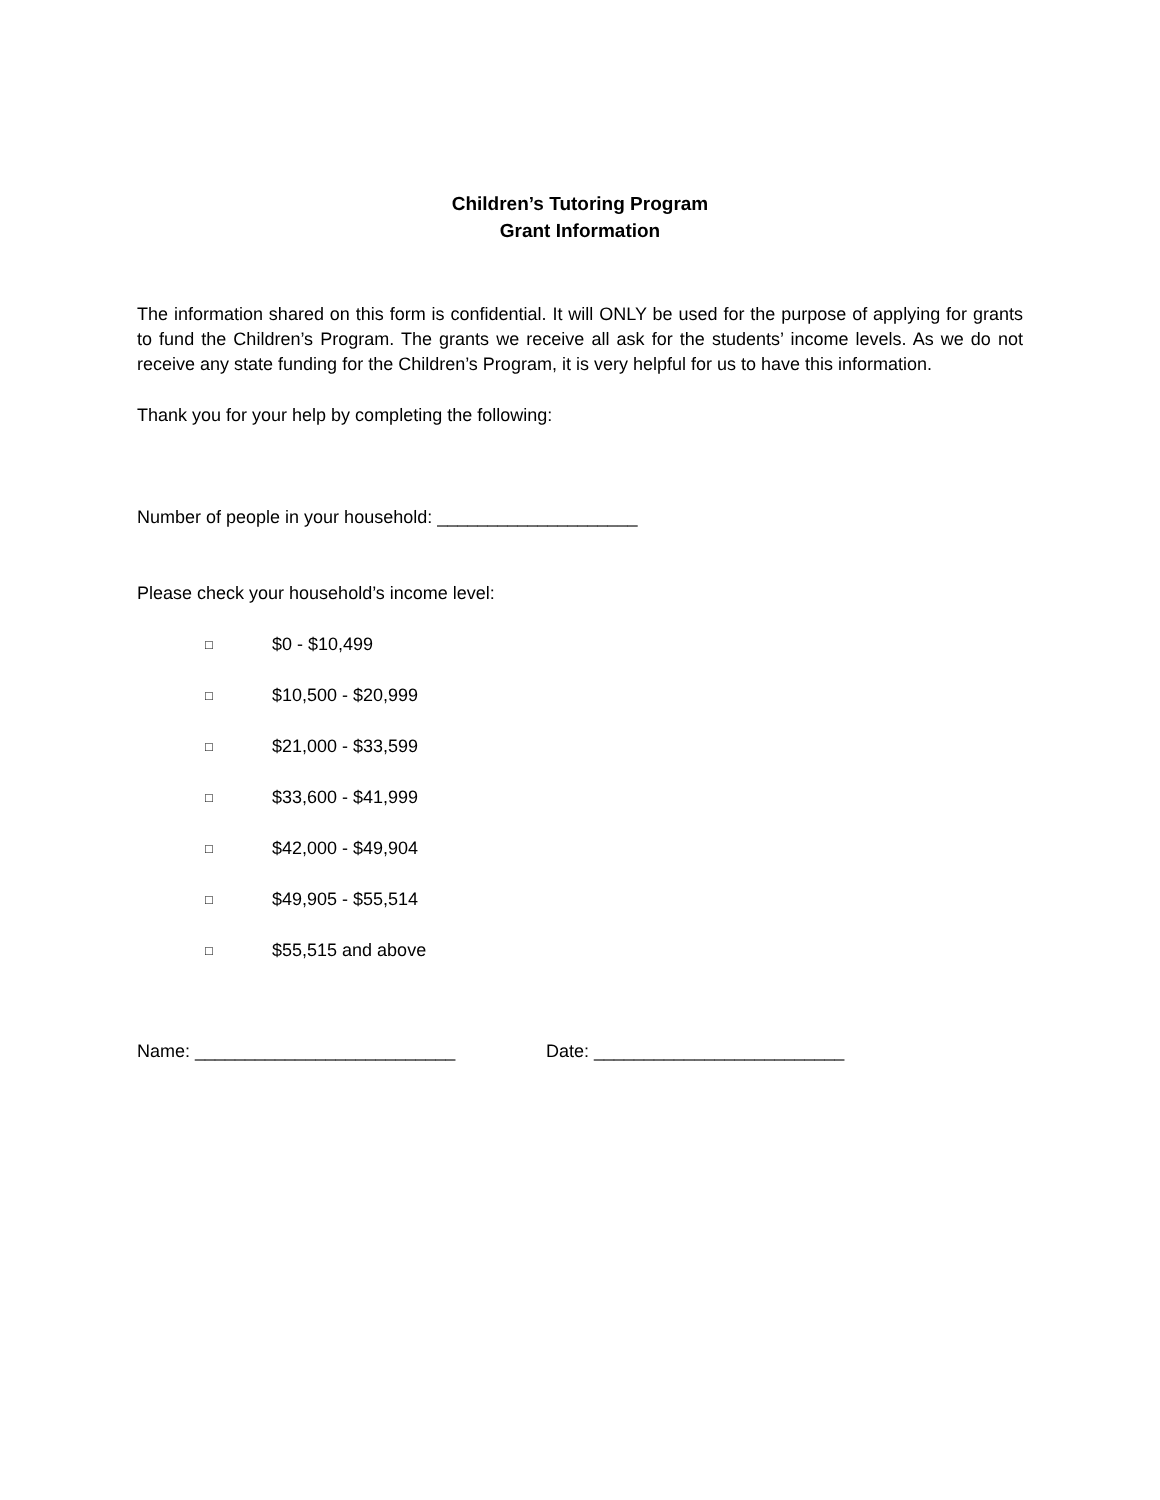Children’s Tutoring Program
Grant Information
The information shared on this form is confidential. It will ONLY be used for the purpose of applying for grants to fund the Children’s Program. The grants we receive all ask for the students’ income levels. As we do not receive any state funding for the Children’s Program, it is very helpful for us to have this information.
Thank you for your help by completing the following:
Number of people in your household: ____________________
Please check your household’s income level:
□ $0 - $10,499
□ $10,500 - $20,999
□ $21,000 - $33,599
□ $33,600 - $41,999
□ $42,000 - $49,904
□ $49,905 - $55,514
□ $55,515 and above
Name: __________________________ Date: _________________________